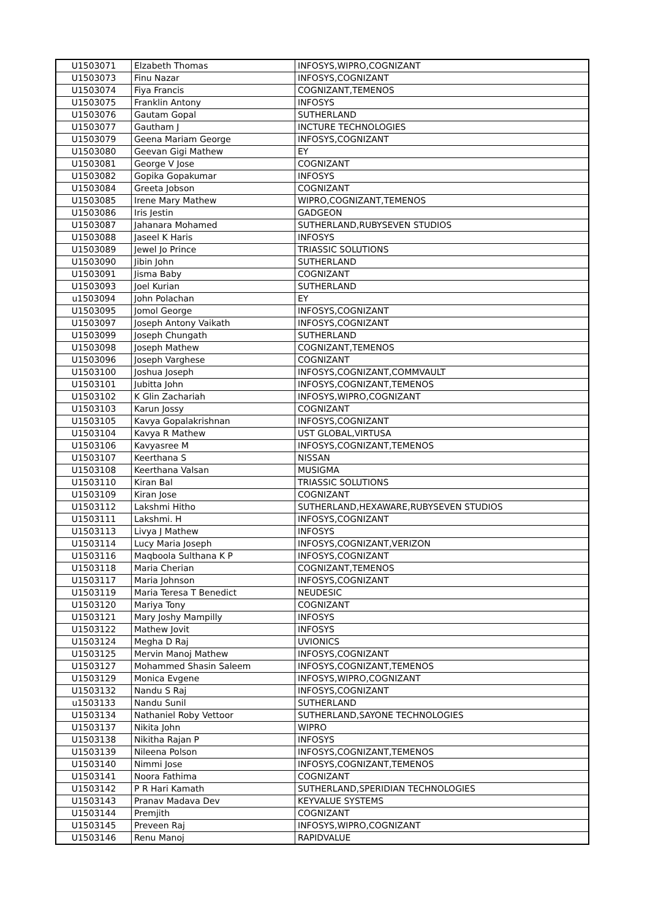| U1503071 | Elzabeth Thomas | INFOSYS,WIPRO,COGNIZANT |
| U1503073 | Finu Nazar | INFOSYS,COGNIZANT |
| U1503074 | Fiya Francis | COGNIZANT,TEMENOS |
| U1503075 | Franklin Antony | INFOSYS |
| U1503076 | Gautam Gopal | SUTHERLAND |
| U1503077 | Gautham J | INCTURE TECHNOLOGIES |
| U1503079 | Geena Mariam George | INFOSYS,COGNIZANT |
| U1503080 | Geevan Gigi Mathew | EY |
| U1503081 | George V Jose | COGNIZANT |
| U1503082 | Gopika Gopakumar | INFOSYS |
| U1503084 | Greeta Jobson | COGNIZANT |
| U1503085 | Irene Mary Mathew | WIPRO,COGNIZANT,TEMENOS |
| U1503086 | Iris Jestin | GADGEON |
| U1503087 | Jahanara Mohamed | SUTHERLAND,RUBYSEVEN STUDIOS |
| U1503088 | Jaseel K Haris | INFOSYS |
| U1503089 | Jewel Jo Prince | TRIASSIC SOLUTIONS |
| U1503090 | Jibin John | SUTHERLAND |
| U1503091 | Jisma Baby | COGNIZANT |
| U1503093 | Joel Kurian | SUTHERLAND |
| u1503094 | John Polachan | EY |
| U1503095 | Jomol George | INFOSYS,COGNIZANT |
| U1503097 | Joseph Antony Vaikath | INFOSYS,COGNIZANT |
| U1503099 | Joseph Chungath | SUTHERLAND |
| U1503098 | Joseph Mathew | COGNIZANT,TEMENOS |
| U1503096 | Joseph Varghese | COGNIZANT |
| U1503100 | Joshua Joseph | INFOSYS,COGNIZANT,COMMVAULT |
| U1503101 | Jubitta John | INFOSYS,COGNIZANT,TEMENOS |
| U1503102 | K Glin Zachariah | INFOSYS,WIPRO,COGNIZANT |
| U1503103 | Karun Jossy | COGNIZANT |
| U1503105 | Kavya Gopalakrishnan | INFOSYS,COGNIZANT |
| U1503104 | Kavya R Mathew | UST GLOBAL,VIRTUSA |
| U1503106 | Kavyasree M | INFOSYS,COGNIZANT,TEMENOS |
| U1503107 | Keerthana S | NISSAN |
| U1503108 | Keerthana Valsan | MUSIGMA |
| U1503110 | Kiran Bal | TRIASSIC SOLUTIONS |
| U1503109 | Kiran Jose | COGNIZANT |
| U1503112 | Lakshmi Hitho | SUTHERLAND,HEXAWARE,RUBYSEVEN STUDIOS |
| U1503111 | Lakshmi. H | INFOSYS,COGNIZANT |
| U1503113 | Livya J Mathew | INFOSYS |
| U1503114 | Lucy Maria Joseph | INFOSYS,COGNIZANT,VERIZON |
| U1503116 | Maqboola Sulthana K P | INFOSYS,COGNIZANT |
| U1503118 | Maria Cherian | COGNIZANT,TEMENOS |
| U1503117 | Maria Johnson | INFOSYS,COGNIZANT |
| U1503119 | Maria Teresa T Benedict | NEUDESIC |
| U1503120 | Mariya Tony | COGNIZANT |
| U1503121 | Mary Joshy Mampilly | INFOSYS |
| U1503122 | Mathew Jovit | INFOSYS |
| U1503124 | Megha D Raj | UVIONICS |
| U1503125 | Mervin Manoj Mathew | INFOSYS,COGNIZANT |
| U1503127 | Mohammed Shasin Saleem | INFOSYS,COGNIZANT,TEMENOS |
| U1503129 | Monica Evgene | INFOSYS,WIPRO,COGNIZANT |
| U1503132 | Nandu S Raj | INFOSYS,COGNIZANT |
| u1503133 | Nandu Sunil | SUTHERLAND |
| U1503134 | Nathaniel Roby Vettoor | SUTHERLAND,SAYONE TECHNOLOGIES |
| U1503137 | Nikita John | WIPRO |
| U1503138 | Nikitha Rajan P | INFOSYS |
| U1503139 | Nileena Polson | INFOSYS,COGNIZANT,TEMENOS |
| U1503140 | Nimmi Jose | INFOSYS,COGNIZANT,TEMENOS |
| U1503141 | Noora Fathima | COGNIZANT |
| U1503142 | P R Hari Kamath | SUTHERLAND,SPERIDIAN TECHNOLOGIES |
| U1503143 | Pranav Madava Dev | KEYVALUE SYSTEMS |
| U1503144 | Premjith | COGNIZANT |
| U1503145 | Preveen Raj | INFOSYS,WIPRO,COGNIZANT |
| U1503146 | Renu Manoj | RAPIDVALUE |